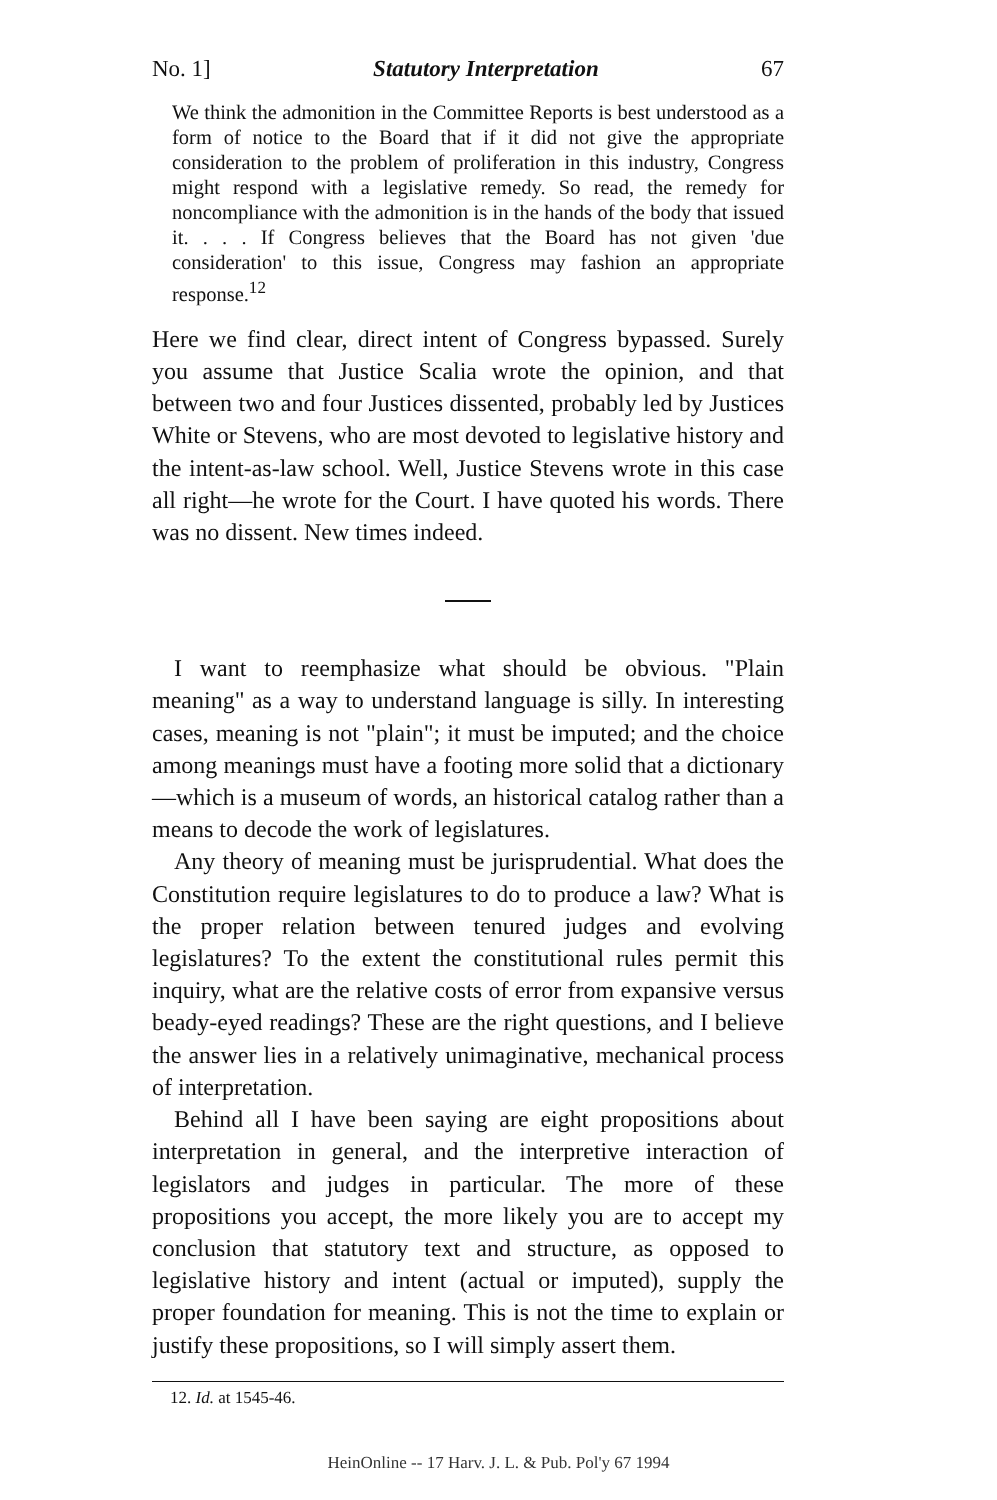No. 1] Statutory Interpretation 67
We think the admonition in the Committee Reports is best understood as a form of notice to the Board that if it did not give the appropriate consideration to the problem of proliferation in this industry, Congress might respond with a legislative remedy. So read, the remedy for noncompliance with the admonition is in the hands of the body that issued it. . . . If Congress believes that the Board has not given 'due consideration' to this issue, Congress may fashion an appropriate response.<sup>12</sup>
Here we find clear, direct intent of Congress bypassed. Surely you assume that Justice Scalia wrote the opinion, and that between two and four Justices dissented, probably led by Justices White or Stevens, who are most devoted to legislative history and the intent-as-law school. Well, Justice Stevens wrote in this case all right—he wrote for the Court. I have quoted his words. There was no dissent. New times indeed.
I want to reemphasize what should be obvious. "Plain meaning" as a way to understand language is silly. In interesting cases, meaning is not "plain"; it must be imputed; and the choice among meanings must have a footing more solid that a dictionary—which is a museum of words, an historical catalog rather than a means to decode the work of legislatures.
Any theory of meaning must be jurisprudential. What does the Constitution require legislatures to do to produce a law? What is the proper relation between tenured judges and evolving legislatures? To the extent the constitutional rules permit this inquiry, what are the relative costs of error from expansive versus beady-eyed readings? These are the right questions, and I believe the answer lies in a relatively unimaginative, mechanical process of interpretation.
Behind all I have been saying are eight propositions about interpretation in general, and the interpretive interaction of legislators and judges in particular. The more of these propositions you accept, the more likely you are to accept my conclusion that statutory text and structure, as opposed to legislative history and intent (actual or imputed), supply the proper foundation for meaning. This is not the time to explain or justify these propositions, so I will simply assert them.
12. Id. at 1545-46.
HeinOnline -- 17 Harv. J. L. & Pub. Pol'y 67 1994